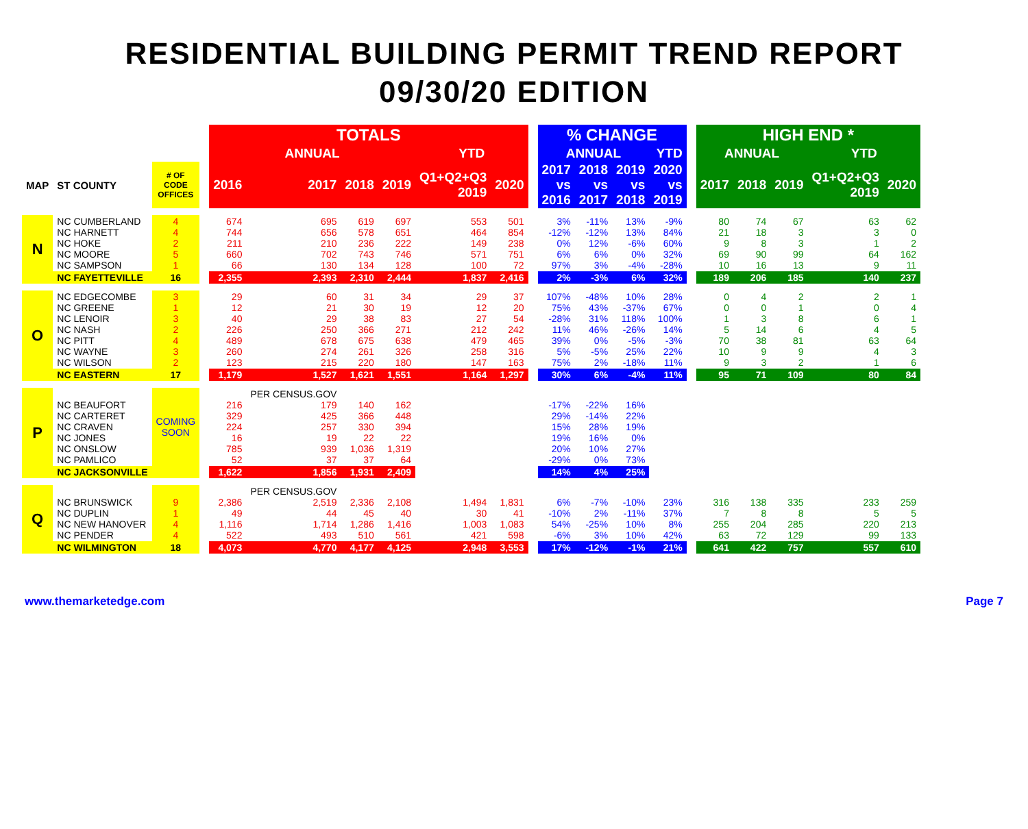RESIDENTIAL BUILDING PERMIT TREND REPORT
09/30/20 EDITION
| | | | | TOTALS | | | | | | | % CHANGE | | | | | HIGH END * | | | | |
| --- | --- | --- | --- | --- | --- | --- | --- | --- | --- | --- | --- | --- | --- | --- | --- | --- | --- | --- | --- | --- |
| | | | | ANNUAL | | | | YTD | | | ANNUAL | | | YTD | | ANNUAL | | | YTD | |
| MAP | ST COUNTY | # OF CODE OFFICES | | 2016 | 2017 | 2018 | 2019 | Q1+Q2+Q3 2019 | 2020 | | 2017 vs 2016 | 2018 vs 2017 | 2019 vs 2018 | 2020 vs 2019 | | 2017 | 2018 | 2019 | Q1+Q2+Q3 2019 | 2020 |
| N | NC CUMBERLAND NC HARNETT NC HOKE NC MOORE NC SAMPSON | 4 4 2 5 1 | | 674 744 211 660 66 | 695 656 210 702 130 | 619 578 236 743 134 | 697 651 222 746 128 | 553 464 149 571 100 | 501 854 238 751 72 | | 3% -12% 0% 6% 97% | -11% -12% 12% 6% 3% | 13% 13% -6% 0% -4% | -9% 84% 60% 32% -28% | | 80 21 9 69 10 | 74 18 8 90 16 | 67 3 3 99 13 | 63 3 1 64 9 | 62 0 2 162 11 |
| | NC FAYETTEVILLE | 16 | | 2,355 | 2,393 | 2,310 | 2,444 | 1,837 | 2,416 | | 2% | -3% | 6% | 32% | | 189 | 206 | 185 | 140 | 237 |
| O | NC EDGECOMBE NC GREENE NC LENOIR NC NASH NC PITT NC WAYNE NC WILSON | 3 1 3 2 4 3 2 | | 29 12 40 226 489 260 123 | 60 21 29 250 678 274 215 | 31 30 38 366 675 261 220 | 34 19 83 271 638 326 180 | 29 12 27 212 479 258 147 | 37 20 54 242 465 316 163 | | 107% 75% -28% 11% 39% 5% 75% | -48% 43% 31% 46% 0% -5% 2% | 10% -37% 118% -26% -5% 25% -18% | 28% 67% 100% 14% -3% 22% 11% | | 0 0 1 5 70 10 9 | 4 0 3 14 38 9 3 | 2 1 8 6 81 9 2 | 2 0 6 4 63 4 1 | 1 4 1 5 64 3 6 |
| | NC EASTERN | 17 | | 1,179 | 1,527 | 1,621 | 1,551 | 1,164 | 1,297 | | 30% | 6% | -4% | 11% | | 95 | 71 | 109 | 80 | 84 |
| P | NC BEAUFORT NC CARTERET NC CRAVEN NC JONES NC ONSLOW NC PAMLICO | COMING SOON | | 216 329 224 16 785 52 | PER CENSUS.GOV 179 425 257 19 939 37 | 140 366 330 22 1,036 37 | 162 448 394 22 1,319 64 | | | | -17% 29% 15% 19% 20% -29% | -22% -14% 28% 16% 10% 0% | 16% 22% 19% 0% 27% 73% | | | | | | | |
| | NC JACKSONVILLE | | | 1,622 | 1,856 | 1,931 | 2,409 | | | | 14% | 4% | 25% | | | | | | | |
| Q | NC BRUNSWICK NC DUPLIN NC NEW HANOVER NC PENDER | 9 1 4 4 | | 2,386 49 1,116 522 | PER CENSUS.GOV 2,519 44 1,714 493 | 2,336 45 1,286 510 | 2,108 40 1,416 561 | 1,494 30 1,003 421 | 1,831 41 1,083 598 | | 6% -10% 54% -6% | -7% 2% -25% 3% | -10% -11% 10% 10% | 23% 37% 8% 42% | | 316 7 255 63 | 138 8 204 72 | 335 8 285 129 | 233 5 220 99 | 259 5 213 133 |
| | NC WILMINGTON | 18 | | 4,073 | 4,770 | 4,177 | 4,125 | 2,948 | 3,553 | | 17% | -12% | -1% | 21% | | 641 | 422 | 757 | 557 | 610 |
www.themarketedge.com Page 7